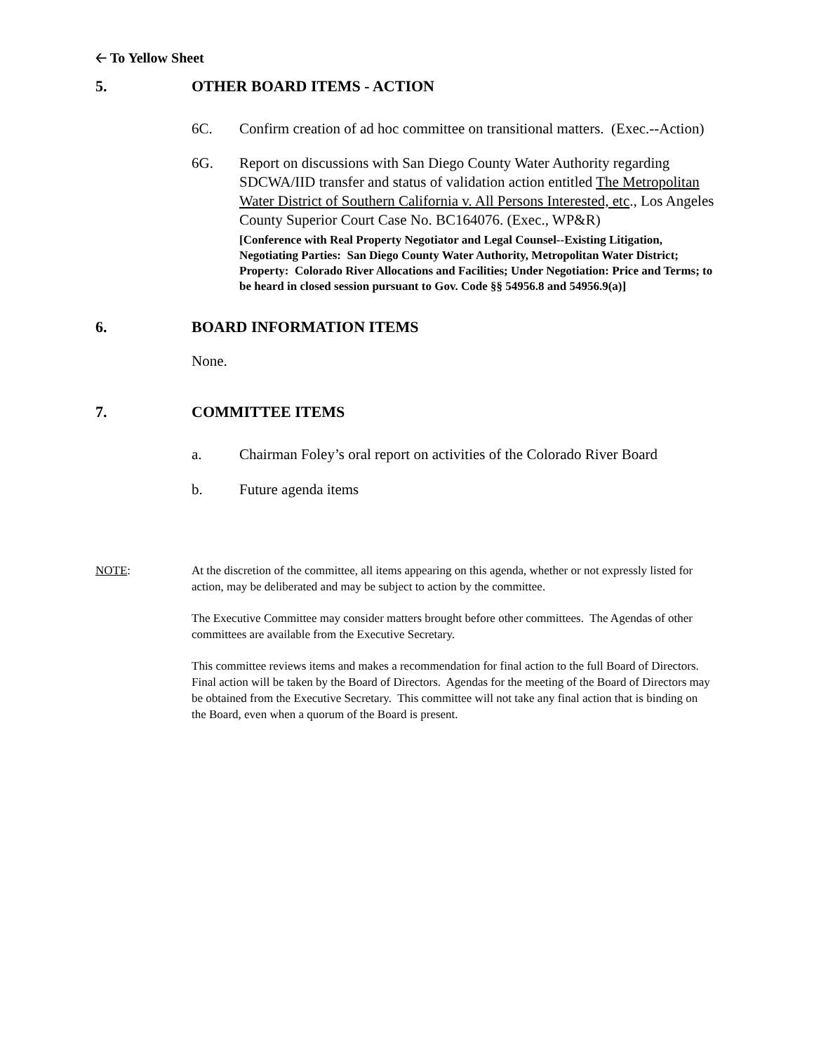🡠 To Yellow Sheet
5. OTHER BOARD ITEMS - ACTION
6C. Confirm creation of ad hoc committee on transitional matters. (Exec.--Action)
6G. Report on discussions with San Diego County Water Authority regarding SDCWA/IID transfer and status of validation action entitled The Metropolitan Water District of Southern California v. All Persons Interested, etc., Los Angeles County Superior Court Case No. BC164076. (Exec., WP&R)
[Conference with Real Property Negotiator and Legal Counsel--Existing Litigation, Negotiating Parties: San Diego County Water Authority, Metropolitan Water District; Property: Colorado River Allocations and Facilities; Under Negotiation: Price and Terms; to be heard in closed session pursuant to Gov. Code §§ 54956.8 and 54956.9(a)]
6. BOARD INFORMATION ITEMS
None.
7. COMMITTEE ITEMS
a. Chairman Foley’s oral report on activities of the Colorado River Board
b. Future agenda items
NOTE: At the discretion of the committee, all items appearing on this agenda, whether or not expressly listed for action, may be deliberated and may be subject to action by the committee.
The Executive Committee may consider matters brought before other committees. The Agendas of other committees are available from the Executive Secretary.
This committee reviews items and makes a recommendation for final action to the full Board of Directors. Final action will be taken by the Board of Directors. Agendas for the meeting of the Board of Directors may be obtained from the Executive Secretary. This committee will not take any final action that is binding on the Board, even when a quorum of the Board is present.